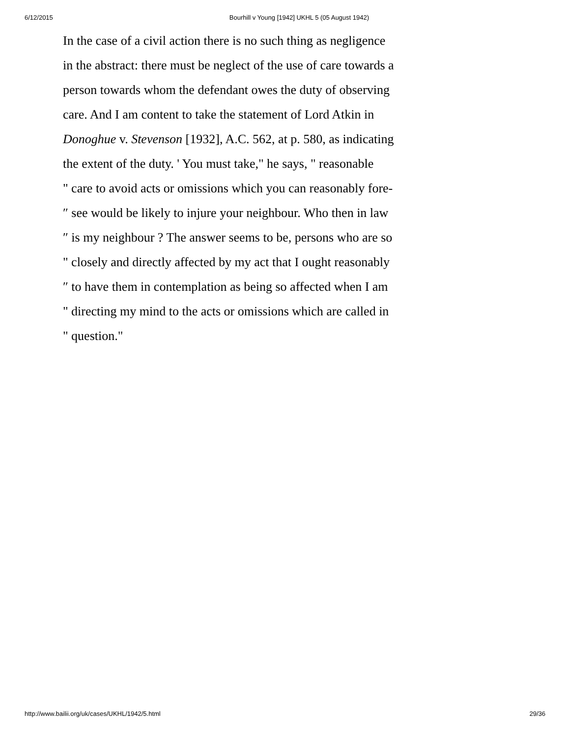6/12/2015 Bourhill v Young [1942] UKHL 5 (05 August 1942)
In the case of a civil action there is no such thing as negligence
in the abstract: there must be neglect of the use of care towards a
person towards whom the defendant owes the duty of observing
care. And I am content to take the statement of Lord Atkin in
Donoghue v. Stevenson [1932], A.C. 562, at p. 580, as indicating
the extent of the duty. ' You must take," he says, " reasonable
" care to avoid acts or omissions which you can reasonably fore-
″ see would be likely to injure your neighbour. Who then in law
″ is my neighbour ? The answer seems to be, persons who are so
" closely and directly affected by my act that I ought reasonably
″ to have them in contemplation as being so affected when I am
" directing my mind to the acts or omissions which are called in
" question."
http://www.bailii.org/uk/cases/UKHL/1942/5.html 29/36